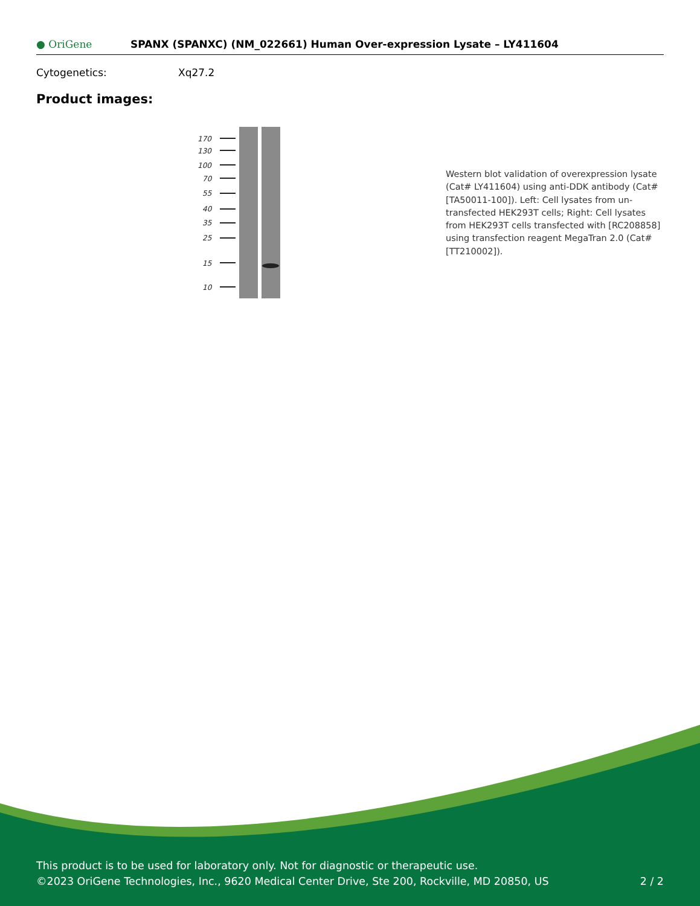● OriGene
SPANX (SPANXC) (NM_022661) Human Over-expression Lysate – LY411604
Cytogenetics: Xq27.2
Product images:
170
130
100
70
55
40
35
25
15
10
Western blot validation of overexpression lysate (Cat# LY411604) using anti-DDK antibody (Cat# [TA50011-100]). Left: Cell lysates from un-transfected HEK293T cells; Right: Cell lysates from HEK293T cells transfected with [RC208858] using transfection reagent MegaTran 2.0 (Cat# [TT210002]).
This product is to be used for laboratory only. Not for diagnostic or therapeutic use.
©2023 OriGene Technologies, Inc., 9620 Medical Center Drive, Ste 200, Rockville, MD 20850, US 2 / 2